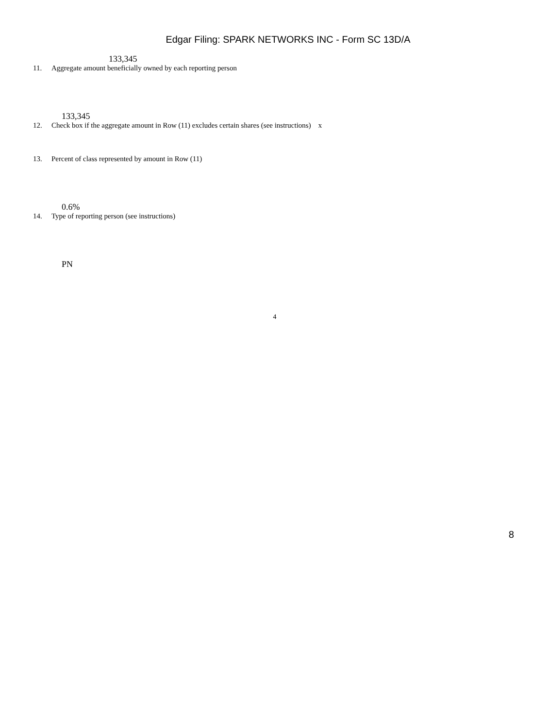Edgar Filing: SPARK NETWORKS INC - Form SC 13D/A
133,345
11. Aggregate amount beneficially owned by each reporting person
133,345
12. Check box if the aggregate amount in Row (11) excludes certain shares (see instructions) x
13. Percent of class represented by amount in Row (11)
0.6%
14. Type of reporting person (see instructions)
PN
4
8